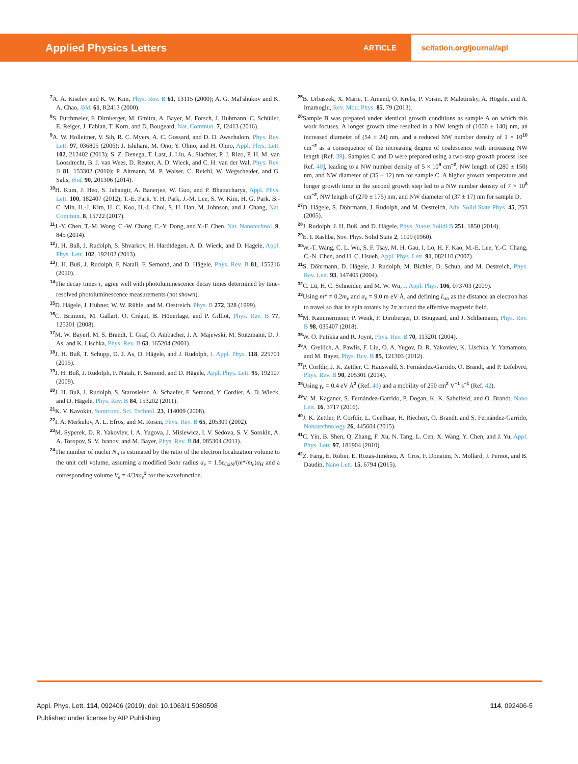Applied Physics Letters
ARTICLE
scitation.org/journal/apl
<sup>7</sup> A. A. Kiselev and K. W. Kim, Phys. Rev. B 61, 13115 (2000); A. G. Mal'shukov and K. A. Chao, ibid. 61, R2413 (2000).
<sup>8</sup> S. Furthmeier, F. Dirnberger, M. Gmitra, A. Bayer, M. Forsch, J. Hubmann, C. Schüller, E. Reiger, J. Fabian, T. Korn, and D. Bougeard, Nat. Commun. 7, 12413 (2016).
<sup>9</sup> A. W. Holleitner, V. Sih, R. C. Myers, A. C. Gossard, and D. D. Awschalom, Phys. Rev. Lett. 97, 036805 (2006); J. Ishihara, M. Ono, Y. Ohno, and H. Ohno, Appl. Phys. Lett. 102, 212402 (2013); S. Z. Denega, T. Last, J. Liu, A. Slachter, P. J. Rizo, P. H. M. van Loosdrecht, B. J. van Wees, D. Reuter, A. D. Wieck, and C. H. van der Wal, Phys. Rev. B 81, 153302 (2010); P. Altmann, M. P. Walser, C. Reichl, W. Wegscheider, and G. Salis, ibid. 90, 201306 (2014).
<sup>10</sup>H. Kum, J. Heo, S. Jahangir, A. Banerjee, W. Guo, and P. Bhattacharya, Appl. Phys. Lett. 100, 182407 (2012); T.-E. Park, Y. H. Park, J.-M. Lee, S. W. Kim, H. G. Park, B.-C. Min, H.-J. Kim, H. C. Koo, H.-J. Choi, S. H. Han, M. Johnson, and J. Chang, Nat. Commun. 8, 15722 (2017).
<sup>11</sup> J.-Y. Chen, T.-M. Wong, C.-W. Chang, C.-Y. Dong, and Y.-F. Chen, Nat. Nanotechnol. 9, 845 (2014).
<sup>12</sup> J. H. Buß, J. Rudolph, S. Shvarkov, H. Hardtdegen, A. D. Wieck, and D. Hägele, Appl. Phys. Lett. 102, 192102 (2013).
<sup>13</sup> J. H. Buß, J. Rudolph, F. Natali, F. Semond, and D. Hägele, Phys. Rev. B 81, 155216 (2010).
<sup>14</sup> The decay times τ<sub>c</sub> agree well with photoluminescence decay times determined by time-resolved photoluminescence measurements (not shown).
<sup>15</sup> D. Hägele, J. Hübner, W. W. Rühle, and M. Oestreich, Phys. B 272, 328 (1999).
<sup>16</sup>C. Brimont, M. Gallart, O. Crégut, B. Hönerlage, and P. Gilliot, Phys. Rev. B 77, 125201 (2008).
<sup>17</sup> M. W. Bayerl, M. S. Brandt, T. Graf, O. Ambacher, J. A. Majewski, M. Stutzmann, D. J. As, and K. Lischka, Phys. Rev. B 63, 165204 (2001).
<sup>18</sup> J. H. Buß, T. Schupp, D. J. As, D. Hägele, and J. Rudolph, J. Appl. Phys. 118, 225701 (2015).
<sup>19</sup> J. H. Buß, J. Rudolph, F. Natali, F. Semond, and D. Hägele, Appl. Phys. Lett. 95, 192107 (2009).
<sup>20</sup> J. H. Buß, J. Rudolph, S. Starosielec, A. Schaefer, F. Semond, Y. Cordier, A. D. Wieck, and D. Hägele, Phys. Rev. B 84, 153202 (2011).
<sup>21</sup>K. V. Kavokin, Semicond. Sci. Technol. 23, 114009 (2008).
<sup>22</sup> I. A. Merkulov, A. L. Efros, and M. Rosen, Phys. Rev. B 65, 205309 (2002).
<sup>23</sup> M. Syperek, D. R. Yakovlev, I. A. Yugova, J. Misiewicz, I. V. Sedova, S. V. Sorokin, A. A. Toropov, S. V. Ivanov, and M. Bayer, Phys. Rev. B 84, 085304 (2011).
<sup>24</sup> The number of nuclei N<sub>n</sub> is estimated by the ratio of the electron localization volume to the unit cell volume, assuming a modified Bohr radius a<sub>e</sub> = 1.5ε<sub>GaN</sub>/(m*/m<sub>e</sub>)a<sub>H</sub> and a corresponding volume V<sub>e</sub> = 4/3πa<sub>e</sub><sup>3</sup> for the wavefunction.
<sup>25</sup>B. Urbaszek, X. Marie, T. Amand, O. Krebs, P. Voisin, P. Maletinsky, A. Högele, and A. Imamoglu, Rev. Mod. Phys. 85, 79 (2013).
<sup>26</sup> Sample B was prepared under identical growth conditions as sample A on which this work focuses. A longer growth time resulted in a NW length of (1000 ± 140) nm, an increased diameter of (54 ± 24) nm, and a reduced NW number density of 1 × 10<sup>10</sup> cm<sup>−2</sup> as a consequence of the increasing degree of coalescence with increasing NW length (Ref. 39). Samples C and D were prepared using a two-step growth process [see Ref. 40], leading to a NW number density of 5 × 10<sup>9</sup> cm<sup>−2</sup>, NW length of (280 ± 150) nm, and NW diameter of (35 ± 12) nm for sample C. A higher growth temperature and longer growth time in the second growth step led to a NW number density of 7 × 10<sup>8</sup> cm<sup>−2</sup>, NW length of (270 ± 175) nm, and NW diameter of (37 ± 17) nm for sample D.
<sup>27</sup> D. Hägele, S. Döhrmann, J. Rudolph, and M. Oestreich, Adv. Solid State Phys. 45, 253 (2005).
<sup>28</sup> J. Rudolph, J. H. Buß, and D. Hägele, Phys. Status Solidi B 251, 1850 (2014).
<sup>29</sup> E. I. Rashba, Sov. Phys. Solid State 2, 1109 (1960).
<sup>30</sup> W.-T. Wang, C. L. Wu, S. F. Tsay, M. H. Gau, I. Lo, H. F. Kao, M.-E. Lee, Y.-C. Chang, C.-N. Chen, and H. C. Hsueh, Appl. Phys. Lett. 91, 082110 (2007).
<sup>31</sup>S. Döhrmann, D. Hägele, J. Rudolph, M. Bichler, D. Schuh, and M. Oestreich, Phys. Rev. Lett. 93, 147405 (2004).
<sup>32</sup>C. Lü, H. C. Schneider, and M. W. Wu, J. Appl. Phys. 106, 073703 (2009).
<sup>33</sup> Using m* = 0.2m<sub>e</sub> and α<sub>e</sub> = 9.0 m eV Å, and defining L<sub>so</sub> as the distance an electron has to travel so that its spin rotates by 2π around the effective magnetic field.
<sup>34</sup> M. Kammermeier, P. Wenk, F. Dirnberger, D. Bougeard, and J. Schliemann, Phys. Rev. B 98, 035407 (2018).
<sup>35</sup> W. O. Putikka and R. Joynt, Phys. Rev. B 70, 113201 (2004).
<sup>36</sup> A. Greilich, A. Pawlis, F. Liu, O. A. Yugov, D. R. Yakovlev, K. Lischka, Y. Yamamoto, and M. Bayer, Phys. Rev. B 85, 121303 (2012).
<sup>37</sup>P. Corfdir, J. K. Zettler, C. Hauswald, S. Fernández-Garrido, O. Brandt, and P. Lefebvre, Phys. Rev. B 90, 205301 (2014).
<sup>38</sup> Using γ<sub>e</sub> = 0.4 eV Å<sup>3</sup> (Ref. 41) and a mobility of 250 cm<sup>2</sup> V<sup>−1</sup> s<sup>−1</sup> (Ref. 42).
<sup>39</sup>V. M. Kaganer, S. Fernández-Garrido, P. Dogan, K. K. Sabelfeld, and O. Brandt, Nano Lett. 16, 3717 (2016).
<sup>40</sup> J. K. Zettler, P. Corfdir, L. Geelhaar, H. Riechert, O. Brandt, and S. Fernández-Garrido, Nanotechnology 26, 445604 (2015).
<sup>41</sup>C. Yin, B. Shen, Q. Zhang, F. Xu, N. Tang, L. Cen, X. Wang, Y. Chen, and J. Yu, Appl. Phys. Lett. 97, 181904 (2010).
<sup>42</sup> Z. Fang, E. Robin, E. Rozas-Jiménez, A. Cros, F. Donatini, N. Mollard, J. Pernot, and B. Daudin, Nano Lett. 15, 6794 (2015).
Appl. Phys. Lett. 114, 092406 (2019); doi: 10.1063/1.5080508
Published under license by AIP Publishing
114, 092406-5